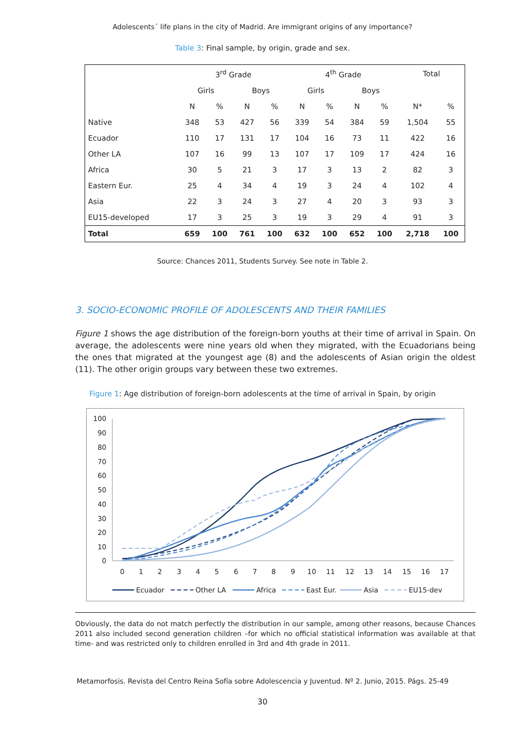Adolescents´ life plans in the city of Madrid. Are immigrant origins of any importance?
Table 3: Final sample, by origin, grade and sex.
| | 3<sup>rd</sup> Grade | | | | 4<sup>th</sup> Grade | | | | Total | |
| --- | --- | --- | --- | --- | --- | --- | --- | --- | --- | --- |
| | Girls | | Boys | | Girls | | Boys | | | |
| | N | % | N | % | N | % | N | % | N* | % |
| Native | 348 | 53 | 427 | 56 | 339 | 54 | 384 | 59 | 1,504 | 55 |
| Ecuador | 110 | 17 | 131 | 17 | 104 | 16 | 73 | 11 | 422 | 16 |
| Other LA | 107 | 16 | 99 | 13 | 107 | 17 | 109 | 17 | 424 | 16 |
| Africa | 30 | 5 | 21 | 3 | 17 | 3 | 13 | 2 | 82 | 3 |
| Eastern Eur. | 25 | 4 | 34 | 4 | 19 | 3 | 24 | 4 | 102 | 4 |
| Asia | 22 | 3 | 24 | 3 | 27 | 4 | 20 | 3 | 93 | 3 |
| EU15-developed | 17 | 3 | 25 | 3 | 19 | 3 | 29 | 4 | 91 | 3 |
| Total | 659 | 100 | 761 | 100 | 632 | 100 | 652 | 100 | 2,718 | 100 |
Source: Chances 2011, Students Survey. See note in Table 2.
3. SOCIO-ECONOMIC PROFILE OF ADOLESCENTS AND THEIR FAMILIES
Figure 1 shows the age distribution of the foreign-born youths at their time of arrival in Spain. On average, the adolescents were nine years old when they migrated, with the Ecuadorians being the ones that migrated at the youngest age (8) and the adolescents of Asian origin the oldest (11). The other origin groups vary between these two extremes.
Figure 1: Age distribution of foreign-born adolescents at the time of arrival in Spain, by origin
100
90
80
70
60
50
40
30
20
10
0
0
1
2
3
4
5
6
7
8
9
10
11
12
13
14
15
16
17
Ecuador
Other LA
Africa
East Eur.
Asia
EU15-dev
Obviously, the data do not match perfectly the distribution in our sample, among other reasons, because Chances 2011 also included second generation children –for which no official statistical information was available at that time- and was restricted only to children enrolled in 3rd and 4th grade in 2011.
Metamorfosis. Revista del Centro Reina Sofía sobre Adolescencia y Juventud. Nº 2. Junio, 2015. Págs. 25-49
30